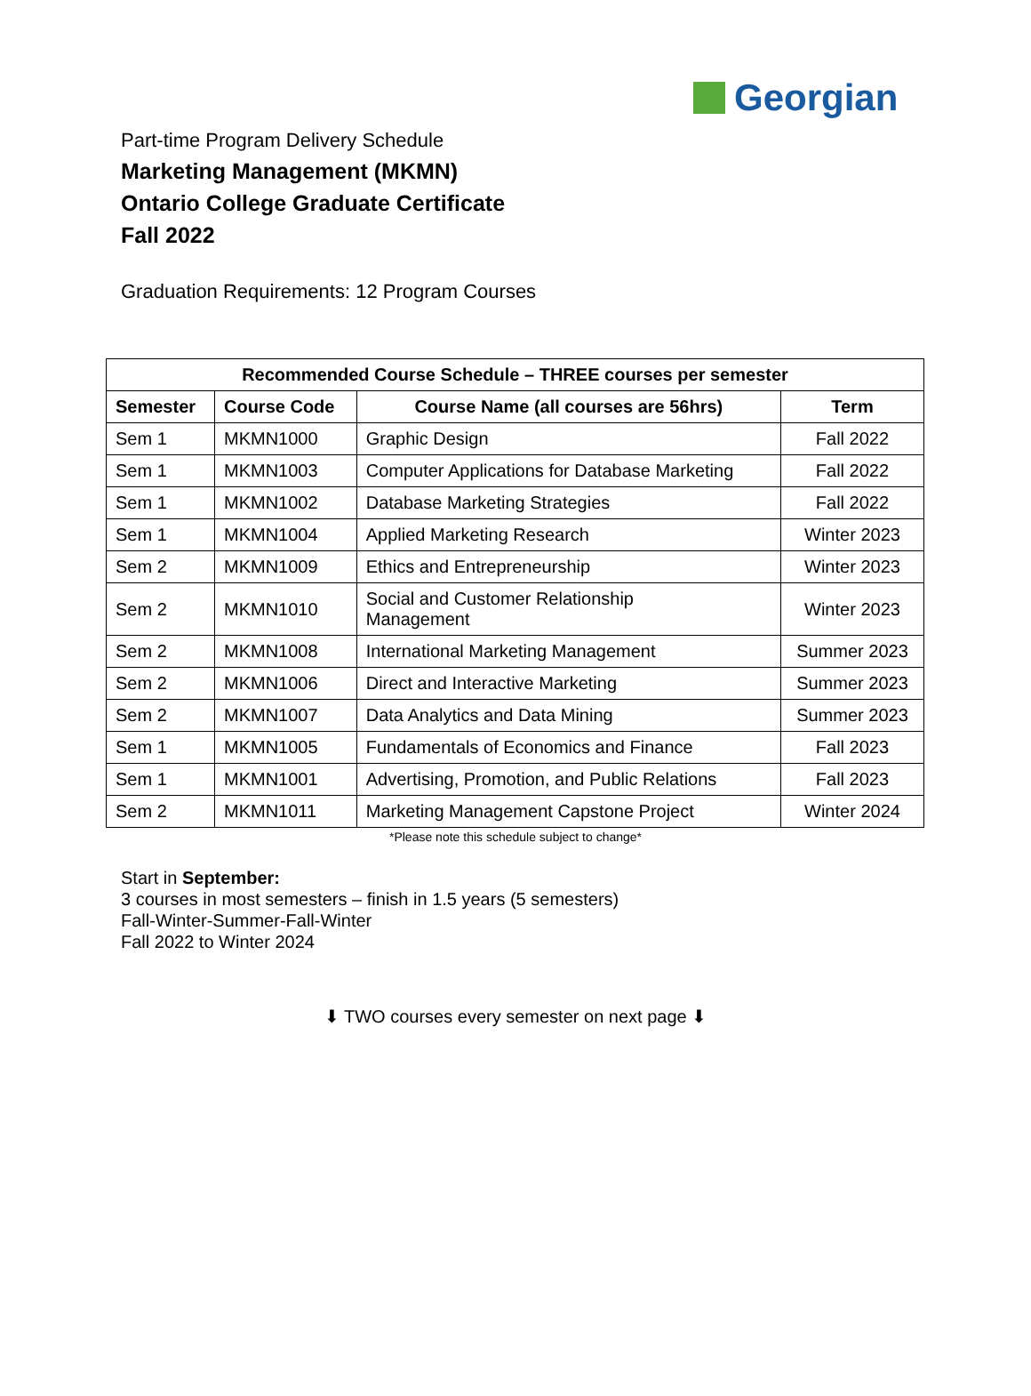Georgian
Part-time Program Delivery Schedule
Marketing Management (MKMN)
Ontario College Graduate Certificate
Fall 2022
Graduation Requirements: 12 Program Courses
| Recommended Course Schedule – THREE courses per semester | | | |
| --- | --- | --- | --- |
| Semester | Course Code | Course Name (all courses are 56hrs) | Term |
| Sem 1 | MKMN1000 | Graphic Design | Fall 2022 |
| Sem 1 | MKMN1003 | Computer Applications for Database Marketing | Fall 2022 |
| Sem 1 | MKMN1002 | Database Marketing Strategies | Fall 2022 |
| Sem 1 | MKMN1004 | Applied Marketing Research | Winter 2023 |
| Sem 2 | MKMN1009 | Ethics and Entrepreneurship | Winter 2023 |
| Sem 2 | MKMN1010 | Social and Customer Relationship Management | Winter 2023 |
| Sem 2 | MKMN1008 | International Marketing Management | Summer 2023 |
| Sem 2 | MKMN1006 | Direct and Interactive Marketing | Summer 2023 |
| Sem 2 | MKMN1007 | Data Analytics and Data Mining | Summer 2023 |
| Sem 1 | MKMN1005 | Fundamentals of Economics and Finance | Fall 2023 |
| Sem 1 | MKMN1001 | Advertising, Promotion, and Public Relations | Fall 2023 |
| Sem 2 | MKMN1011 | Marketing Management Capstone Project | Winter 2024 |
*Please note this schedule subject to change*
Start in September:
3 courses in most semesters – finish in 1.5 years (5 semesters)
Fall-Winter-Summer-Fall-Winter
Fall 2022 to Winter 2024
⬇ TWO courses every semester on next page ⬇